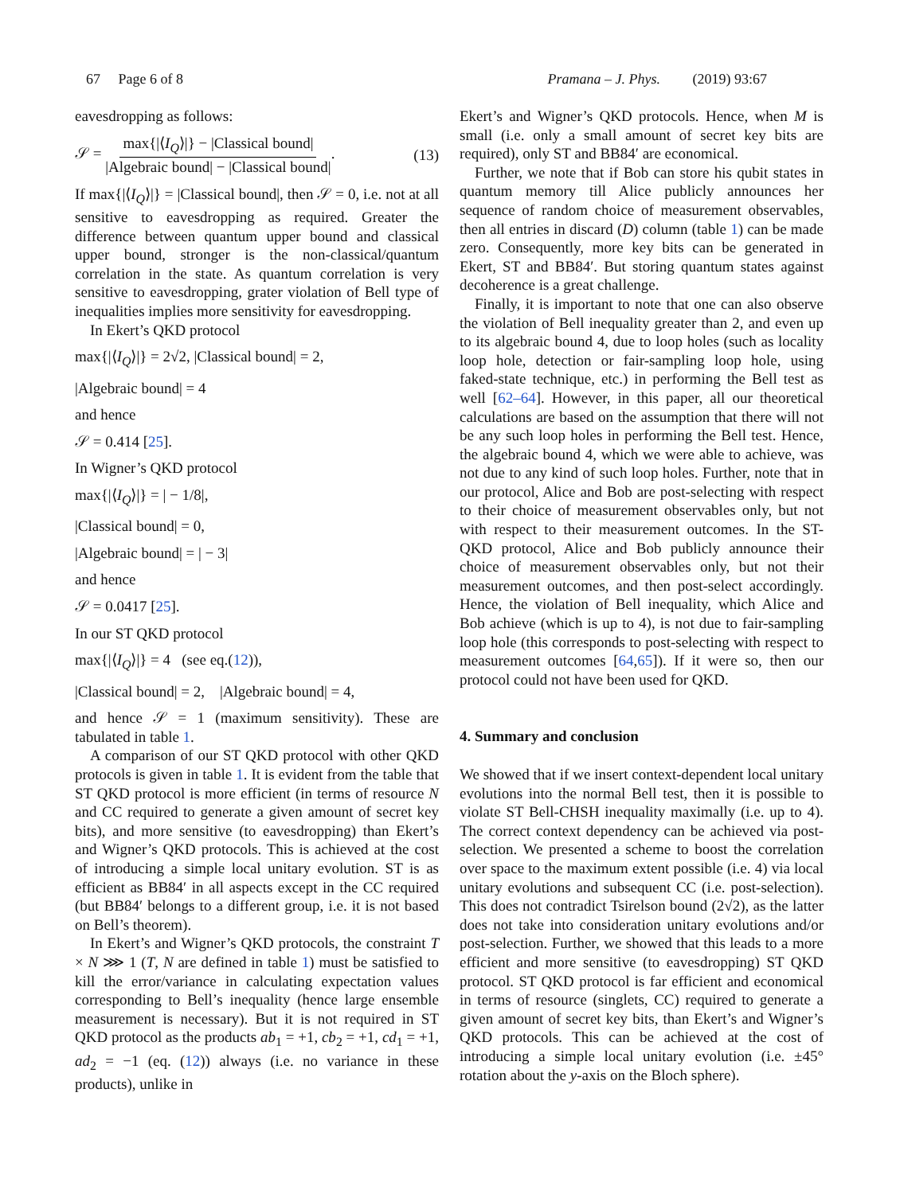67 Page 6 of 8 Pramana – J. Phys. (2019) 93:67
eavesdropping as follows:
𝒮 = max{|⟨I<sub>Q</sub>⟩|} − |Classical bound| |Algebraic bound| − |Classical bound|. (13)
If max{|⟨I<sub>Q</sub>⟩|} = |Classical bound|, then 𝒮 = 0, i.e. not at all sensitive to eavesdropping as required. Greater the difference between quantum upper bound and classical upper bound, stronger is the non-classical/quantum correlation in the state. As quantum correlation is very sensitive to eavesdropping, grater violation of Bell type of inequalities implies more sensitivity for eavesdropping.
In Ekert’s QKD protocol
max{|⟨I<sub>Q</sub>⟩|} = 2√2, |Classical bound| = 2,
|Algebraic bound| = 4
and hence
𝒮 = 0.414 [25].
In Wigner’s QKD protocol
max{|⟨I<sub>Q</sub>⟩|} = | − 1/8|,
|Classical bound| = 0,
|Algebraic bound| = | − 3|
and hence
𝒮 = 0.0417 [25].
In our ST QKD protocol
max{|⟨I<sub>Q</sub>⟩|} = 4 (see eq.(12)),
|Classical bound| = 2, |Algebraic bound| = 4,
and hence 𝒮 = 1 (maximum sensitivity). These are tabulated in table 1.
A comparison of our ST QKD protocol with other QKD protocols is given in table 1. It is evident from the table that ST QKD protocol is more efficient (in terms of resource N and CC required to generate a given amount of secret key bits), and more sensitive (to eavesdropping) than Ekert’s and Wigner’s QKD protocols. This is achieved at the cost of introducing a simple local unitary evolution. ST is as efficient as BB84′ in all aspects except in the CC required (but BB84′ belongs to a different group, i.e. it is not based on Bell’s theorem).
In Ekert’s and Wigner’s QKD protocols, the constraint T × N ⋙ 1 (T, N are defined in table 1) must be satisfied to kill the error/variance in calculating expectation values corresponding to Bell’s inequality (hence large ensemble measurement is necessary). But it is not required in ST QKD protocol as the products ab<sub>1</sub> = +1, cb<sub>2</sub> = +1, cd<sub>1</sub> = +1, ad<sub>2</sub> = −1 (eq. (12)) always (i.e. no variance in these products), unlike in
Ekert’s and Wigner’s QKD protocols. Hence, when M is small (i.e. only a small amount of secret key bits are required), only ST and BB84′ are economical.
Further, we note that if Bob can store his qubit states in quantum memory till Alice publicly announces her sequence of random choice of measurement observables, then all entries in discard (D) column (table 1) can be made zero. Consequently, more key bits can be generated in Ekert, ST and BB84′. But storing quantum states against decoherence is a great challenge.
Finally, it is important to note that one can also observe the violation of Bell inequality greater than 2, and even up to its algebraic bound 4, due to loop holes (such as locality loop hole, detection or fair-sampling loop hole, using faked-state technique, etc.) in performing the Bell test as well [62–64]. However, in this paper, all our theoretical calculations are based on the assumption that there will not be any such loop holes in performing the Bell test. Hence, the algebraic bound 4, which we were able to achieve, was not due to any kind of such loop holes. Further, note that in our protocol, Alice and Bob are post-selecting with respect to their choice of measurement observables only, but not with respect to their measurement outcomes. In the ST-QKD protocol, Alice and Bob publicly announce their choice of measurement observables only, but not their measurement outcomes, and then post-select accordingly. Hence, the violation of Bell inequality, which Alice and Bob achieve (which is up to 4), is not due to fair-sampling loop hole (this corresponds to post-selecting with respect to measurement outcomes [64,65]). If it were so, then our protocol could not have been used for QKD.
4. Summary and conclusion
We showed that if we insert context-dependent local unitary evolutions into the normal Bell test, then it is possible to violate ST Bell-CHSH inequality maximally (i.e. up to 4). The correct context dependency can be achieved via post-selection. We presented a scheme to boost the correlation over space to the maximum extent possible (i.e. 4) via local unitary evolutions and subsequent CC (i.e. post-selection). This does not contradict Tsirelson bound (2√2), as the latter does not take into consideration unitary evolutions and/or post-selection. Further, we showed that this leads to a more efficient and more sensitive (to eavesdropping) ST QKD protocol. ST QKD protocol is far efficient and economical in terms of resource (singlets, CC) required to generate a given amount of secret key bits, than Ekert’s and Wigner’s QKD protocols. This can be achieved at the cost of introducing a simple local unitary evolution (i.e. ±45° rotation about the y-axis on the Bloch sphere).